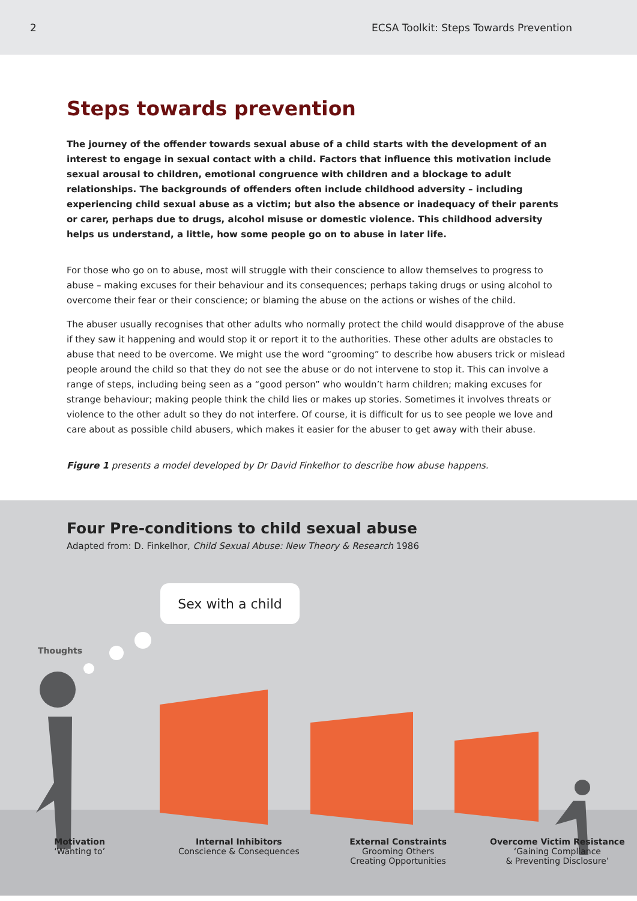2 ECSA Toolkit: Steps Towards Prevention
Steps towards prevention
The journey of the offender towards sexual abuse of a child starts with the development of an interest to engage in sexual contact with a child. Factors that influence this motivation include sexual arousal to children, emotional congruence with children and a blockage to adult relationships. The backgrounds of offenders often include childhood adversity – including experiencing child sexual abuse as a victim; but also the absence or inadequacy of their parents or carer, perhaps due to drugs, alcohol misuse or domestic violence. This childhood adversity helps us understand, a little, how some people go on to abuse in later life.
For those who go on to abuse, most will struggle with their conscience to allow themselves to progress to abuse – making excuses for their behaviour and its consequences; perhaps taking drugs or using alcohol to overcome their fear or their conscience; or blaming the abuse on the actions or wishes of the child.
The abuser usually recognises that other adults who normally protect the child would disapprove of the abuse if they saw it happening and would stop it or report it to the authorities. These other adults are obstacles to abuse that need to be overcome. We might use the word “grooming” to describe how abusers trick or mislead people around the child so that they do not see the abuse or do not intervene to stop it. This can involve a range of steps, including being seen as a “good person” who wouldn’t harm children; making excuses for strange behaviour; making people think the child lies or makes up stories. Sometimes it involves threats or violence to the other adult so they do not interfere. Of course, it is difficult for us to see people we love and care about as possible child abusers, which makes it easier for the abuser to get away with their abuse.
Figure 1 presents a model developed by Dr David Finkelhor to describe how abuse happens.
Four Pre-conditions to child sexual abuse
Adapted from: D. Finkelhor, Child Sexual Abuse: New Theory & Research 1986
Sex with a child
Thoughts
Motivation
‘Wanting to’
Internal Inhibitors
Conscience & Consequences
External Constraints
Grooming Others
Creating Opportunities
Overcome Victim Resistance
‘Gaining Compliance
& Preventing Disclosure’